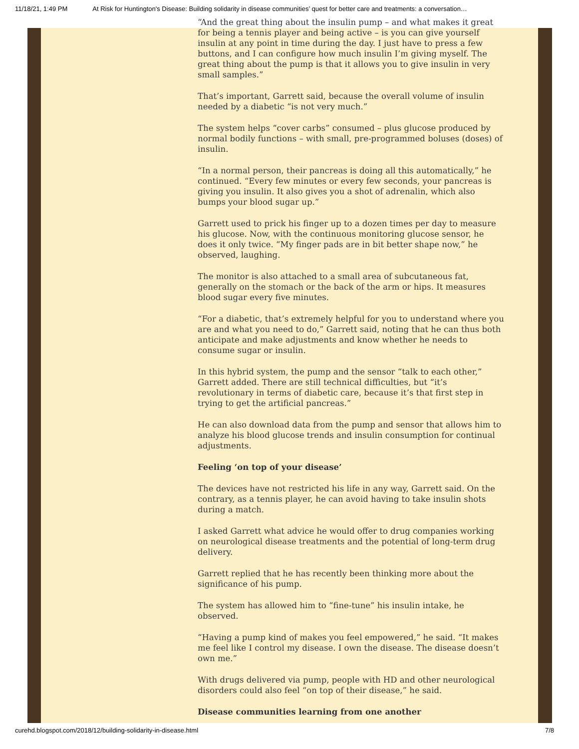11/18/21, 1:49 PM At Risk for Huntington's Disease: Building solidarity in disease communities’ quest for better care and treatments: a conversation…
“And the great thing about the insulin pump – and what makes it great for being a tennis player and being active – is you can give yourself insulin at any point in time during the day. I just have to press a few buttons, and I can configure how much insulin I’m giving myself. The great thing about the pump is that it allows you to give insulin in very small samples.”
That’s important, Garrett said, because the overall volume of insulin needed by a diabetic “is not very much.”
The system helps “cover carbs” consumed – plus glucose produced by normal bodily functions – with small, pre-programmed boluses (doses) of insulin.
“In a normal person, their pancreas is doing all this automatically,” he continued. “Every few minutes or every few seconds, your pancreas is giving you insulin. It also gives you a shot of adrenalin, which also bumps your blood sugar up.”
Garrett used to prick his finger up to a dozen times per day to measure his glucose. Now, with the continuous monitoring glucose sensor, he does it only twice. “My finger pads are in bit better shape now,” he observed, laughing.
The monitor is also attached to a small area of subcutaneous fat, generally on the stomach or the back of the arm or hips. It measures blood sugar every five minutes.
“For a diabetic, that’s extremely helpful for you to understand where you are and what you need to do,” Garrett said, noting that he can thus both anticipate and make adjustments and know whether he needs to consume sugar or insulin.
In this hybrid system, the pump and the sensor “talk to each other,” Garrett added. There are still technical difficulties, but “it’s revolutionary in terms of diabetic care, because it’s that first step in trying to get the artificial pancreas.”
He can also download data from the pump and sensor that allows him to analyze his blood glucose trends and insulin consumption for continual adjustments.
Feeling ‘on top of your disease’
The devices have not restricted his life in any way, Garrett said. On the contrary, as a tennis player, he can avoid having to take insulin shots during a match.
I asked Garrett what advice he would offer to drug companies working on neurological disease treatments and the potential of long-term drug delivery.
Garrett replied that he has recently been thinking more about the significance of his pump.
The system has allowed him to “fine-tune” his insulin intake, he observed.
“Having a pump kind of makes you feel empowered,” he said. “It makes me feel like I control my disease. I own the disease. The disease doesn’t own me.”
With drugs delivered via pump, people with HD and other neurological disorders could also feel “on top of their disease,” he said.
Disease communities learning from one another
curehd.blogspot.com/2018/12/building-solidarity-in-disease.html 7/8